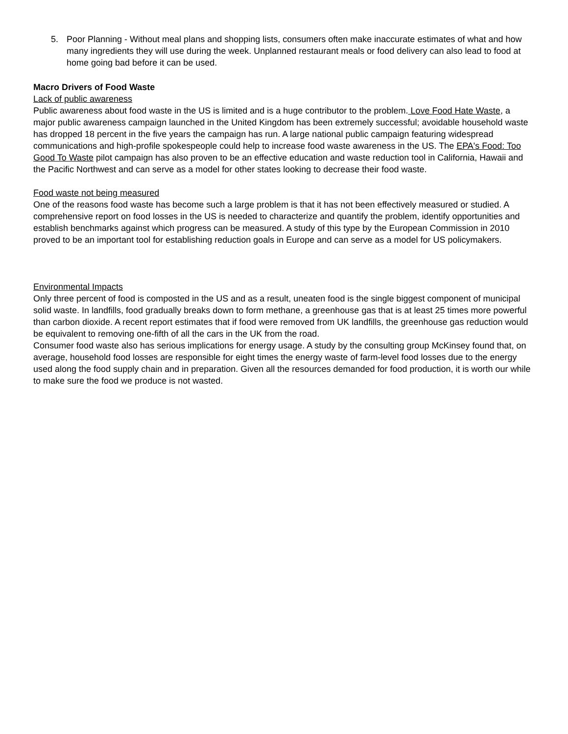5. Poor Planning - Without meal plans and shopping lists, consumers often make inaccurate estimates of what and how many ingredients they will use during the week. Unplanned restaurant meals or food delivery can also lead to food at home going bad before it can be used.
Macro Drivers of Food Waste
Lack of public awareness
Public awareness about food waste in the US is limited and is a huge contributor to the problem. Love Food Hate Waste, a major public awareness campaign launched in the United Kingdom has been extremely successful; avoidable household waste has dropped 18 percent in the five years the campaign has run. A large national public campaign featuring widespread communications and high-profile spokespeople could help to increase food waste awareness in the US. The EPA's Food: Too Good To Waste pilot campaign has also proven to be an effective education and waste reduction tool in California, Hawaii and the Pacific Northwest and can serve as a model for other states looking to decrease their food waste.
Food waste not being measured
One of the reasons food waste has become such a large problem is that it has not been effectively measured or studied. A comprehensive report on food losses in the US is needed to characterize and quantify the problem, identify opportunities and establish benchmarks against which progress can be measured. A study of this type by the European Commission in 2010 proved to be an important tool for establishing reduction goals in Europe and can serve as a model for US policymakers.
Environmental Impacts
Only three percent of food is composted in the US and as a result, uneaten food is the single biggest component of municipal solid waste. In landfills, food gradually breaks down to form methane, a greenhouse gas that is at least 25 times more powerful than carbon dioxide. A recent report estimates that if food were removed from UK landfills, the greenhouse gas reduction would be equivalent to removing one-fifth of all the cars in the UK from the road.
Consumer food waste also has serious implications for energy usage. A study by the consulting group McKinsey found that, on average, household food losses are responsible for eight times the energy waste of farm-level food losses due to the energy used along the food supply chain and in preparation. Given all the resources demanded for food production, it is worth our while to make sure the food we produce is not wasted.